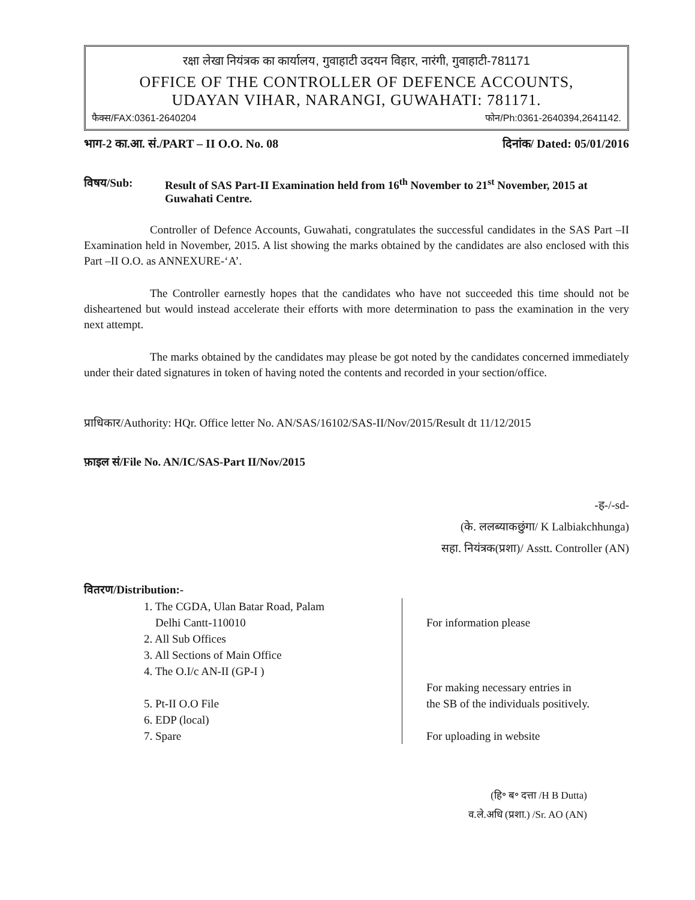रक्षा लेखा नियंत्रक का कार्यालय, गुवाहाटी उदयन विहार, नारंगी, गुवाहाटी-781171
OFFICE OF THE CONTROLLER OF DEFENCE ACCOUNTS,
UDAYAN VIHAR, NARANGI, GUWAHATI: 781171.
फैक्स/FAX:0361-2640204 फोन/Ph:0361-2640394,2641142.
भाग-2 का.आ. सं./PART – II O.O. No. 08 दिनांक/ Dated: 05/01/2016
विषय/Sub: Result of SAS Part-II Examination held from 16<sup>th</sup> November to 21<sup>st</sup> November, 2015 at Guwahati Centre.
Controller of Defence Accounts, Guwahati, congratulates the successful candidates in the SAS Part –II Examination held in November, 2015. A list showing the marks obtained by the candidates are also enclosed with this Part –II O.O. as ANNEXURE-‘A’.
The Controller earnestly hopes that the candidates who have not succeeded this time should not be disheartened but would instead accelerate their efforts with more determination to pass the examination in the very next attempt.
The marks obtained by the candidates may please be got noted by the candidates concerned immediately under their dated signatures in token of having noted the contents and recorded in your section/office.
प्राधिकार/Authority: HQr. Office letter No. AN/SAS/16102/SAS-II/Nov/2015/Result dt 11/12/2015
फ़ाइल सं/File No. AN/IC/SAS-Part II/Nov/2015
-ह-/-sd-
(के. ललब्याकछुंगा/ K Lalbiakchhunga)
सहा. नियंत्रक(प्रशा)/ Asstt. Controller (AN)
वितरण/Distribution:-
1. The CGDA, Ulan Batar Road, Palam
Delhi Cantt-110010
2. All Sub Offices
3. All Sections of Main Office
4. The O.I/c AN-II (GP-I )
5. Pt-II O.O File
6. EDP (local)
7. Spare
For information please
For making necessary entries in
the SB of the individuals positively.
For uploading in website
(हि॰ ब॰ दत्ता /H B Dutta)
व.ले.अधि (प्रशा.) /Sr. AO (AN)